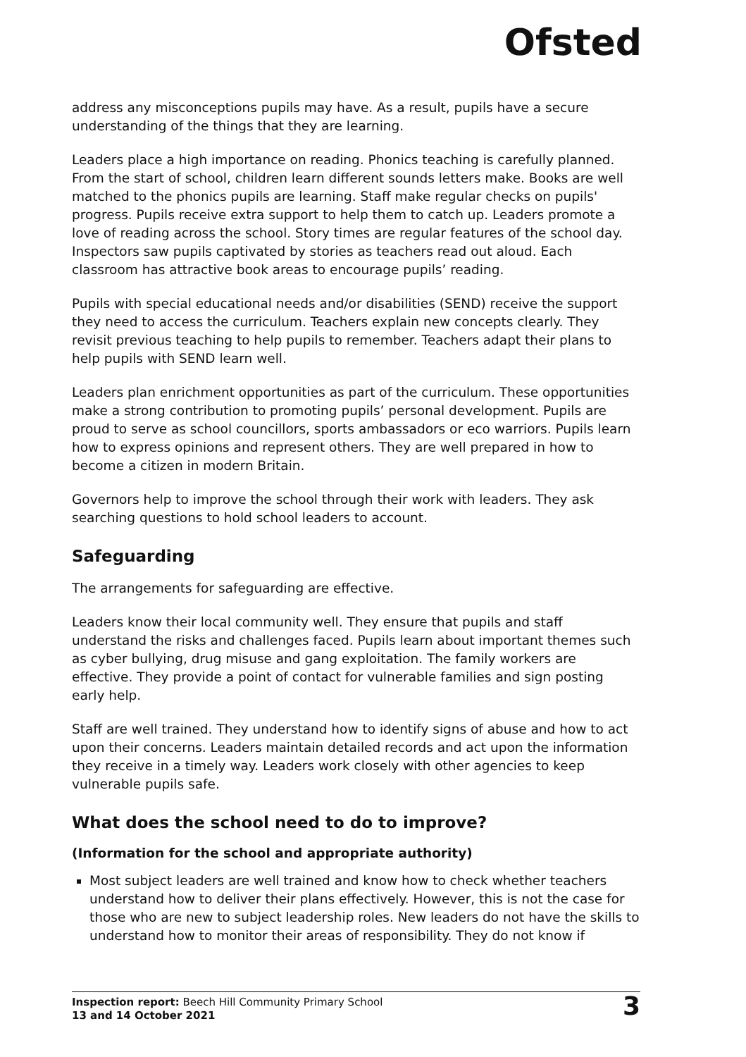Ofsted
address any misconceptions pupils may have. As a result, pupils have a secure understanding of the things that they are learning.
Leaders place a high importance on reading. Phonics teaching is carefully planned. From the start of school, children learn different sounds letters make. Books are well matched to the phonics pupils are learning. Staff make regular checks on pupils' progress. Pupils receive extra support to help them to catch up. Leaders promote a love of reading across the school. Story times are regular features of the school day. Inspectors saw pupils captivated by stories as teachers read out aloud. Each classroom has attractive book areas to encourage pupils’ reading.
Pupils with special educational needs and/or disabilities (SEND) receive the support they need to access the curriculum. Teachers explain new concepts clearly. They revisit previous teaching to help pupils to remember. Teachers adapt their plans to help pupils with SEND learn well.
Leaders plan enrichment opportunities as part of the curriculum. These opportunities make a strong contribution to promoting pupils’ personal development. Pupils are proud to serve as school councillors, sports ambassadors or eco warriors. Pupils learn how to express opinions and represent others. They are well prepared in how to become a citizen in modern Britain.
Governors help to improve the school through their work with leaders. They ask searching questions to hold school leaders to account.
Safeguarding
The arrangements for safeguarding are effective.
Leaders know their local community well. They ensure that pupils and staff understand the risks and challenges faced. Pupils learn about important themes such as cyber bullying, drug misuse and gang exploitation. The family workers are effective. They provide a point of contact for vulnerable families and sign posting early help.
Staff are well trained. They understand how to identify signs of abuse and how to act upon their concerns. Leaders maintain detailed records and act upon the information they receive in a timely way. Leaders work closely with other agencies to keep vulnerable pupils safe.
What does the school need to do to improve?
(Information for the school and appropriate authority)
Most subject leaders are well trained and know how to check whether teachers understand how to deliver their plans effectively. However, this is not the case for those who are new to subject leadership roles. New leaders do not have the skills to understand how to monitor their areas of responsibility. They do not know if
Inspection report: Beech Hill Community Primary School
13 and 14 October 2021
3